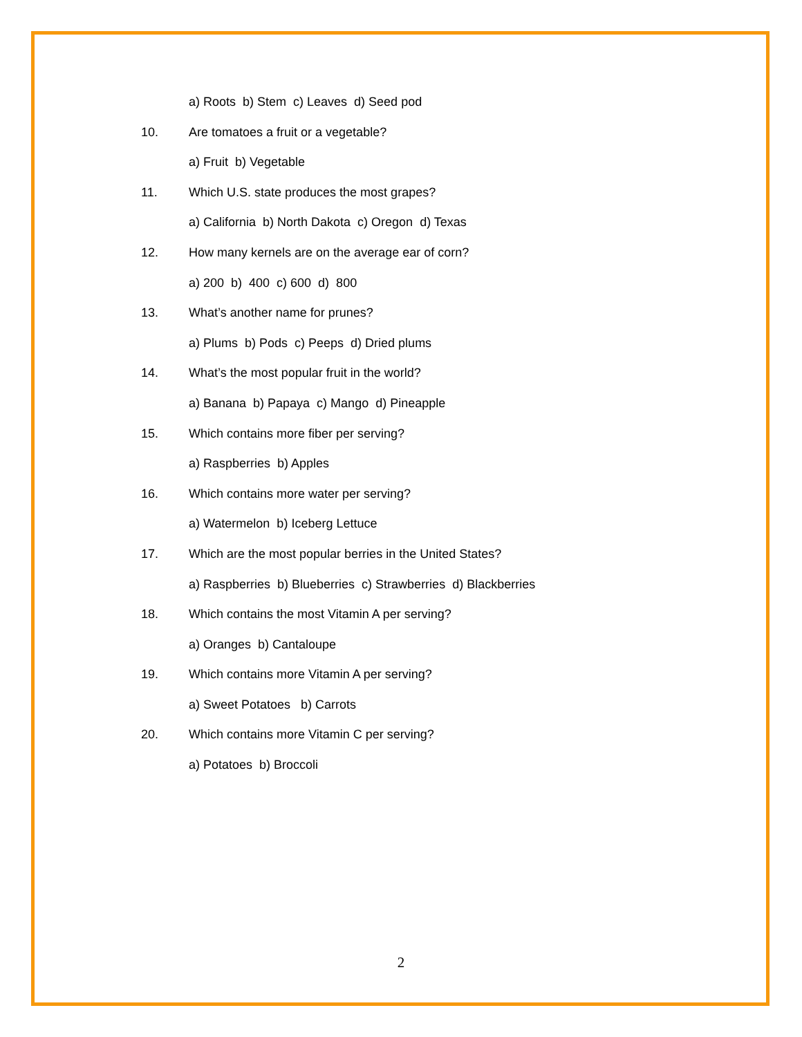a) Roots b) Stem c) Leaves d) Seed pod
10. Are tomatoes a fruit or a vegetable?
a) Fruit b) Vegetable
11. Which U.S. state produces the most grapes?
a) California b) North Dakota c) Oregon d) Texas
12. How many kernels are on the average ear of corn?
a) 200 b) 400 c) 600 d) 800
13. What’s another name for prunes?
a) Plums b) Pods c) Peeps d) Dried plums
14. What’s the most popular fruit in the world?
a) Banana b) Papaya c) Mango d) Pineapple
15. Which contains more fiber per serving?
a) Raspberries b) Apples
16. Which contains more water per serving?
a) Watermelon b) Iceberg Lettuce
17. Which are the most popular berries in the United States?
a) Raspberries b) Blueberries c) Strawberries d) Blackberries
18. Which contains the most Vitamin A per serving?
a) Oranges b) Cantaloupe
19. Which contains more Vitamin A per serving?
a) Sweet Potatoes b) Carrots
20. Which contains more Vitamin C per serving?
a) Potatoes b) Broccoli
2